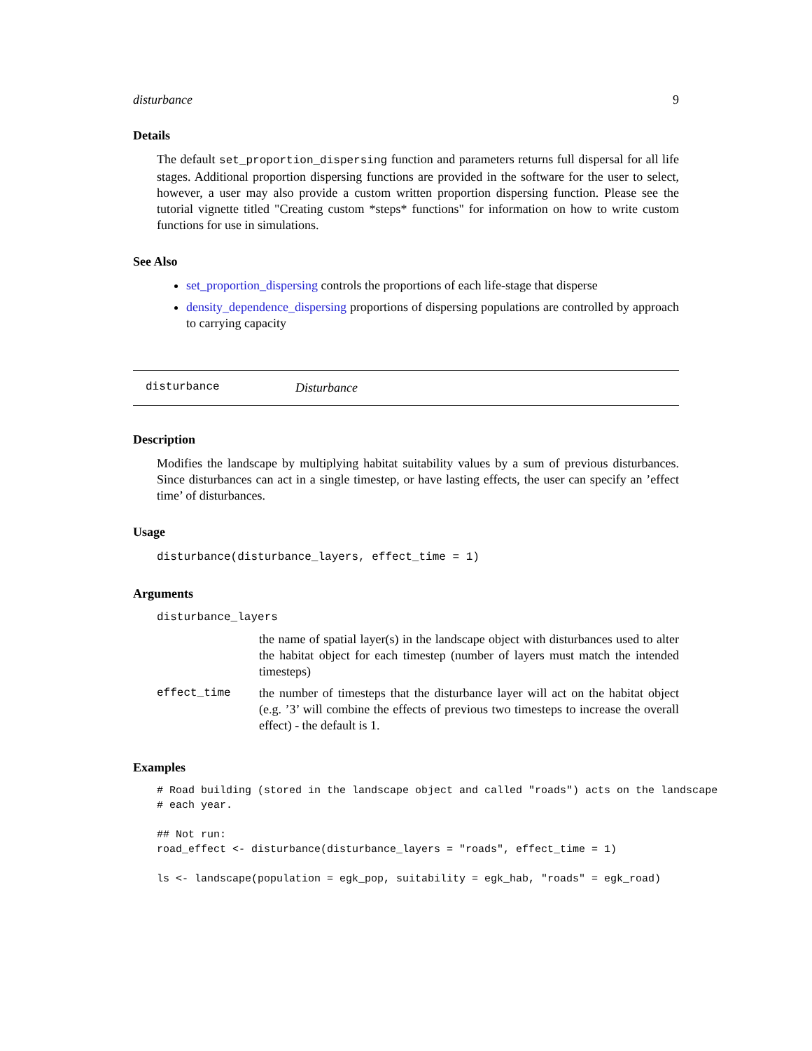disturbance 9
Details
The default set_proportion_dispersing function and parameters returns full dispersal for all life stages. Additional proportion dispersing functions are provided in the software for the user to select, however, a user may also provide a custom written proportion dispersing function. Please see the tutorial vignette titled "Creating custom *steps* functions" for information on how to write custom functions for use in simulations.
See Also
set_proportion_dispersing controls the proportions of each life-stage that disperse
density_dependence_dispersing proportions of dispersing populations are controlled by approach to carrying capacity
disturbance Disturbance
Description
Modifies the landscape by multiplying habitat suitability values by a sum of previous disturbances. Since disturbances can act in a single timestep, or have lasting effects, the user can specify an ’effect time’ of disturbances.
Usage
disturbance(disturbance_layers, effect_time = 1)
Arguments
| disturbance_layers | |
| | the name of spatial layer(s) in the landscape object with disturbances used to alter the habitat object for each timestep (number of layers must match the intended timesteps) |
| effect_time | the number of timesteps that the disturbance layer will act on the habitat object (e.g. ’3’ will combine the effects of previous two timesteps to increase the overall effect) - the default is 1. |
Examples
# Road building (stored in the landscape object and called "roads") acts on the landscape
# each year.

## Not run:
road_effect <- disturbance(disturbance_layers = "roads", effect_time = 1)

ls <- landscape(population = egk_pop, suitability = egk_hab, "roads" = egk_road)